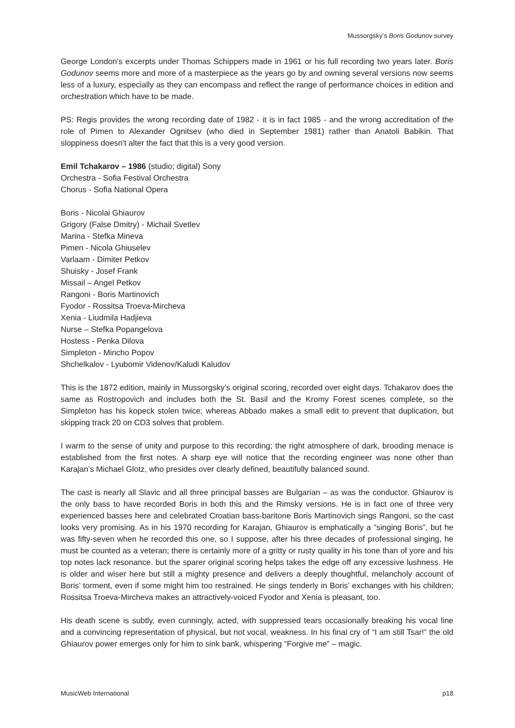Mussorgsky’s Boris Godunov survey
George London's excerpts under Thomas Schippers made in 1961 or his full recording two years later. Boris Godunov seems more and more of a masterpiece as the years go by and owning several versions now seems less of a luxury, especially as they can encompass and reflect the range of performance choices in edition and orchestration which have to be made.
PS: Regis provides the wrong recording date of 1982 - it is in fact 1985 - and the wrong accreditation of the role of Pimen to Alexander Ognitsev (who died in September 1981) rather than Anatoli Babikin. That sloppiness doesn't alter the fact that this is a very good version.
Emil Tchakarov – 1986 (studio; digital) Sony
Orchestra - Sofia Festival Orchestra
Chorus - Sofia National Opera
Boris - Nicolai Ghiaurov
Grigory (False Dmitry) - Michail Svetlev
Marina - Stefka Mineva
Pimen - Nicola Ghiuselev
Varlaam - Dimiter Petkov
Shuisky - Josef Frank
Missail – Angel Petkov
Rangoni - Boris Martinovich
Fyodor - Rossitsa Troeva-Mircheva
Xenia - Liudmila Hadjieva
Nurse – Stefka Popangelova
Hostess - Penka Dilova
Simpleton - Mincho Popov
Shchelkalov - Lyubomir Videnov/Kaludi Kaludov
This is the 1872 edition, mainly in Mussorgsky’s original scoring, recorded over eight days. Tchakarov does the same as Rostropovich and includes both the St. Basil and the Kromy Forest scenes complete, so the Simpleton has his kopeck stolen twice; whereas Abbado makes a small edit to prevent that duplication, but skipping track 20 on CD3 solves that problem.
I warm to the sense of unity and purpose to this recording; the right atmosphere of dark, brooding menace is established from the first notes. A sharp eye will notice that the recording engineer was none other than Karajan’s Michael Glotz, who presides over clearly defined, beautifully balanced sound.
The cast is nearly all Slavic and all three principal basses are Bulgarian – as was the conductor. Ghiaurov is the only bass to have recorded Boris in both this and the Rimsky versions. He is in fact one of three very experienced basses here and celebrated Croatian bass-baritone Boris Martinovich sings Rangoni, so the cast looks very promising. As in his 1970 recording for Karajan, Ghiaurov is emphatically a “singing Boris”, but he was fifty-seven when he recorded this one, so I suppose, after his three decades of professional singing, he must be counted as a veteran; there is certainly more of a gritty or rusty quality in his tone than of yore and his top notes lack resonance. but the sparer original scoring helps takes the edge off any excessive lushness. He is older and wiser here but still a mighty presence and delivers a deeply thoughtful, melancholy account of Boris’ torment, even if some might him too restrained. He sings tenderly in Boris’ exchanges with his children; Rossitsa Troeva-Mircheva makes an attractively-voiced Fyodor and Xenia is pleasant, too.
His death scene is subtly, even cunningly, acted, with suppressed tears occasionally breaking his vocal line and a convincing representation of physical, but not vocal, weakness. In his final cry of “I am still Tsar!” the old Ghiaurov power emerges only for him to sink bank, whispering “Forgive me” – magic.
MusicWeb International p18